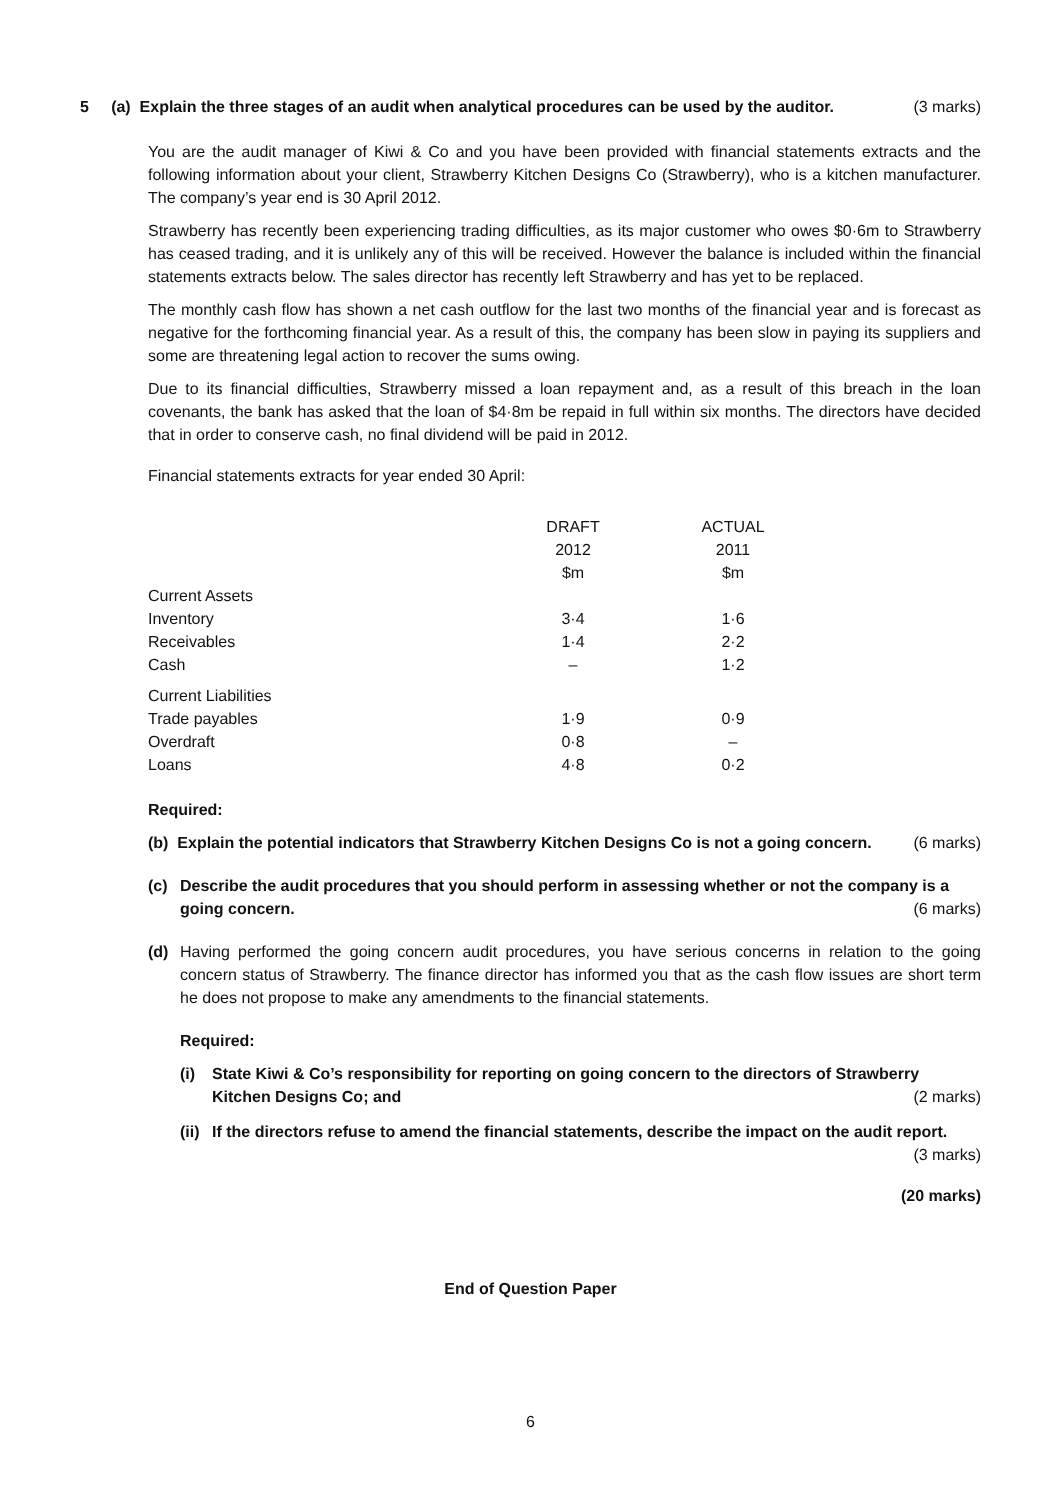5 (a) Explain the three stages of an audit when analytical procedures can be used by the auditor. (3 marks)
You are the audit manager of Kiwi & Co and you have been provided with financial statements extracts and the following information about your client, Strawberry Kitchen Designs Co (Strawberry), who is a kitchen manufacturer. The company’s year end is 30 April 2012.
Strawberry has recently been experiencing trading difficulties, as its major customer who owes $0·6m to Strawberry has ceased trading, and it is unlikely any of this will be received. However the balance is included within the financial statements extracts below. The sales director has recently left Strawberry and has yet to be replaced.
The monthly cash flow has shown a net cash outflow for the last two months of the financial year and is forecast as negative for the forthcoming financial year. As a result of this, the company has been slow in paying its suppliers and some are threatening legal action to recover the sums owing.
Due to its financial difficulties, Strawberry missed a loan repayment and, as a result of this breach in the loan covenants, the bank has asked that the loan of $4·8m be repaid in full within six months. The directors have decided that in order to conserve cash, no final dividend will be paid in 2012.
Financial statements extracts for year ended 30 April:
| | DRAFT 2012 $m | | ACTUAL 2011 $m |
| Current Assets | | | |
| Inventory | 3·4 | | 1·6 |
| Receivables | 1·4 | | 2·2 |
| Cash | – | | 1·2 |
| Current Liabilities | | | |
| Trade payables | 1·9 | | 0·9 |
| Overdraft | 0·8 | | – |
| Loans | 4·8 | | 0·2 |
Required:
(b) Explain the potential indicators that Strawberry Kitchen Designs Co is not a going concern. (6 marks)
(c) Describe the audit procedures that you should perform in assessing whether or not the company is a going concern. (6 marks)
(d) Having performed the going concern audit procedures, you have serious concerns in relation to the going concern status of Strawberry. The finance director has informed you that as the cash flow issues are short term he does not propose to make any amendments to the financial statements.
Required:
(i) State Kiwi & Co’s responsibility for reporting on going concern to the directors of Strawberry Kitchen Designs Co; and (2 marks)
(ii)
If the directors refuse to amend the financial statements, describe the impact on the audit report.
(3 marks)
(20 marks)
End of Question Paper
6